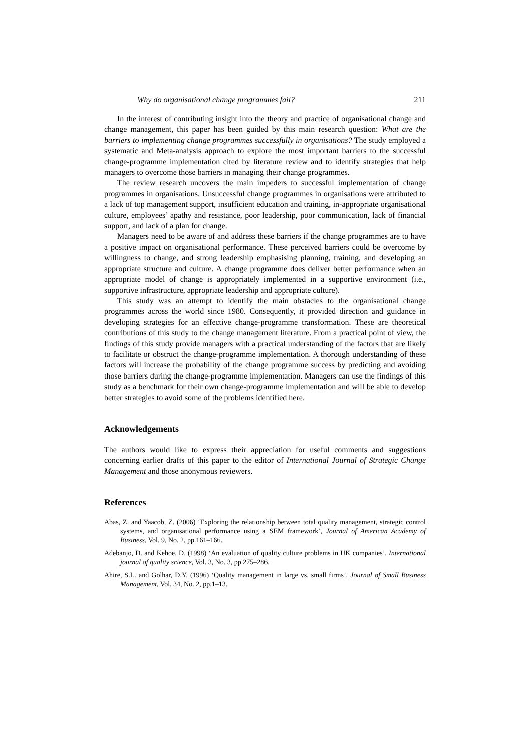Why do organisational change programmes fail? 211
In the interest of contributing insight into the theory and practice of organisational change and change management, this paper has been guided by this main research question: What are the barriers to implementing change programmes successfully in organisations? The study employed a systematic and Meta-analysis approach to explore the most important barriers to the successful change-programme implementation cited by literature review and to identify strategies that help managers to overcome those barriers in managing their change programmes.
The review research uncovers the main impeders to successful implementation of change programmes in organisations. Unsuccessful change programmes in organisations were attributed to a lack of top management support, insufficient education and training, in-appropriate organisational culture, employees’ apathy and resistance, poor leadership, poor communication, lack of financial support, and lack of a plan for change.
Managers need to be aware of and address these barriers if the change programmes are to have a positive impact on organisational performance. These perceived barriers could be overcome by willingness to change, and strong leadership emphasising planning, training, and developing an appropriate structure and culture. A change programme does deliver better performance when an appropriate model of change is appropriately implemented in a supportive environment (i.e., supportive infrastructure, appropriate leadership and appropriate culture).
This study was an attempt to identify the main obstacles to the organisational change programmes across the world since 1980. Consequently, it provided direction and guidance in developing strategies for an effective change-programme transformation. These are theoretical contributions of this study to the change management literature. From a practical point of view, the findings of this study provide managers with a practical understanding of the factors that are likely to facilitate or obstruct the change-programme implementation. A thorough understanding of these factors will increase the probability of the change programme success by predicting and avoiding those barriers during the change-programme implementation. Managers can use the findings of this study as a benchmark for their own change-programme implementation and will be able to develop better strategies to avoid some of the problems identified here.
Acknowledgements
The authors would like to express their appreciation for useful comments and suggestions concerning earlier drafts of this paper to the editor of International Journal of Strategic Change Management and those anonymous reviewers.
References
Abas, Z. and Yaacob, Z. (2006) ‘Exploring the relationship between total quality management, strategic control systems, and organisational performance using a SEM framework’, Journal of American Academy of Business, Vol. 9, No. 2, pp.161–166.
Adebanjo, D. and Kehoe, D. (1998) ‘An evaluation of quality culture problems in UK companies’, International journal of quality science, Vol. 3, No. 3, pp.275–286.
Ahire, S.L. and Golhar, D.Y. (1996) ‘Quality management in large vs. small firms’, Journal of Small Business Management, Vol. 34, No. 2, pp.1–13.